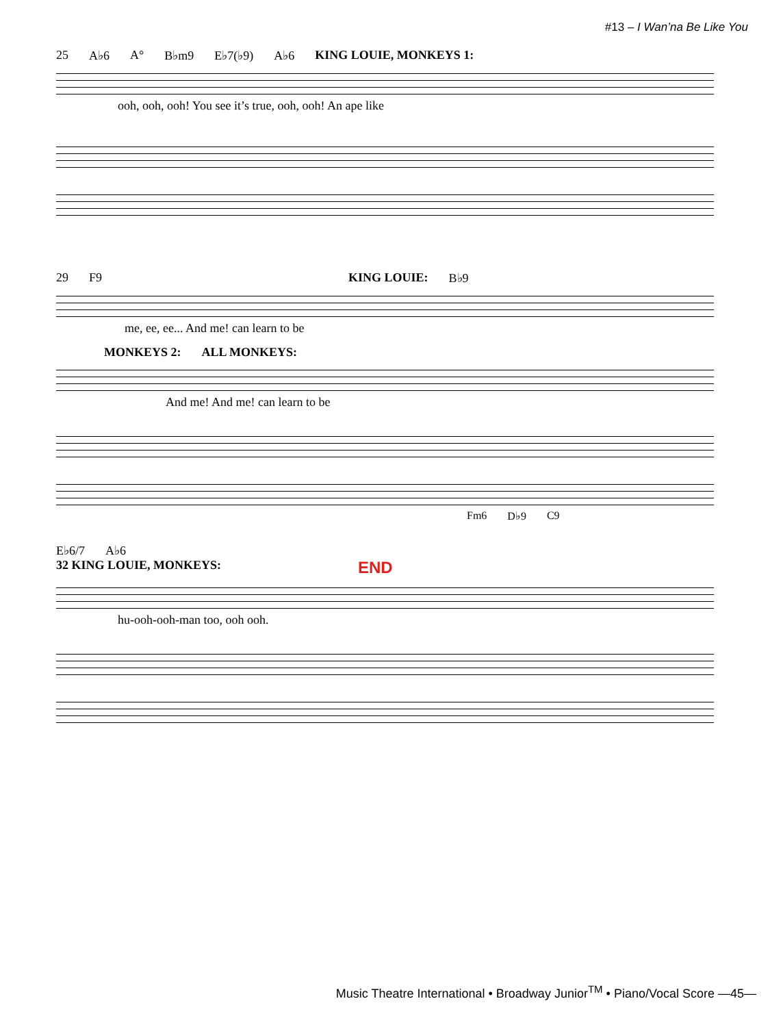#13 – I Wan’na Be Like You
25 A♭6 A° B♭m9 E♭7(♭9) A♭6 KING LOUIE, MONKEYS 1:
ooh, ooh, ooh! You see it’s true, ooh, ooh! An ape like
29 F9 KING LOUIE: B♭9
me, ee, ee... And me! can learn to be
MONKEYS 2: ALL MONKEYS:
And me! And me! can learn to be
Fm6 D♭9 C9
E♭6/7 A♭6
32 KING LOUIE, MONKEYS: END
hu-ooh-ooh-man too, ooh ooh.
Music Theatre International • Broadway Junior<sup>TM</sup> • Piano/Vocal Score —45—